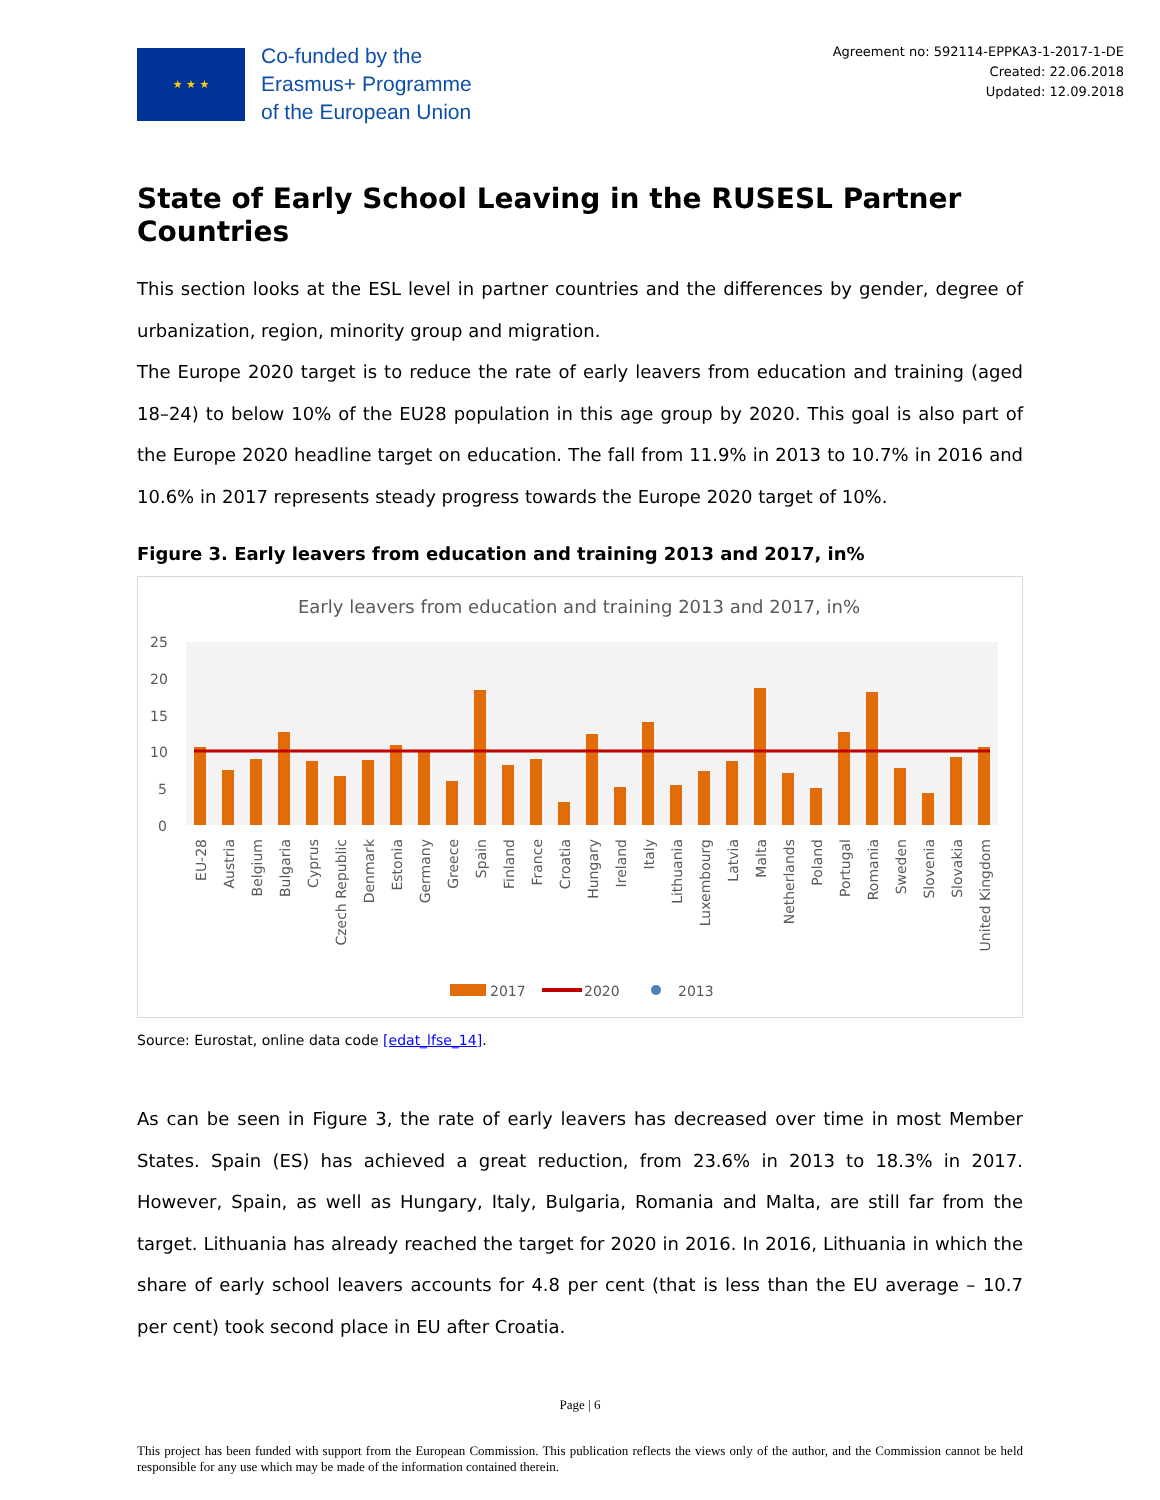★ ★ ★
Co-funded by the
Erasmus+ Programme
of the European Union
Agreement no: 592114-EPPKA3-1-2017-1-DE
Created: 22.06.2018
Updated: 12.09.2018
State of Early School Leaving in the RUSESL Partner Countries
This section looks at the ESL level in partner countries and the differences by gender, degree of urbanization, region, minority group and migration.
The Europe 2020 target is to reduce the rate of early leavers from education and training (aged 18–24) to below 10% of the EU28 population in this age group by 2020. This goal is also part of the Europe 2020 headline target on education. The fall from 11.9% in 2013 to 10.7% in 2016 and 10.6% in 2017 represents steady progress towards the Europe 2020 target of 10%.
Figure 3. Early leavers from education and training 2013 and 2017, in%
Early leavers from education and training 2013 and 2017, in%
25
20
15
10
5
0
EU-28
Austria
Belgium
Bulgaria
Cyprus
Czech Republic
Denmark
Estonia
Germany
Greece
Spain
Finland
France
Croatia
Hungary
Ireland
Italy
Lithuania
Luxembourg
Latvia
Malta
Netherlands
Poland
Portugal
Romania
Sweden
Slovenia
Slovakia
United Kingdom
2017
2020
2013
Source: Eurostat, online data code [edat_lfse_14].
As can be seen in Figure 3, the rate of early leavers has decreased over time in most Member States. Spain (ES) has achieved a great reduction, from 23.6% in 2013 to 18.3% in 2017. However, Spain, as well as Hungary, Italy, Bulgaria, Romania and Malta, are still far from the target. Lithuania has already reached the target for 2020 in 2016. In 2016, Lithuania in which the share of early school leavers accounts for 4.8 per cent (that is less than the EU average – 10.7 per cent) took second place in EU after Croatia.
Page | 6
This project has been funded with support from the European Commission. This publication reflects the views only of the author, and the Commission cannot be held responsible for any use which may be made of the information contained therein.